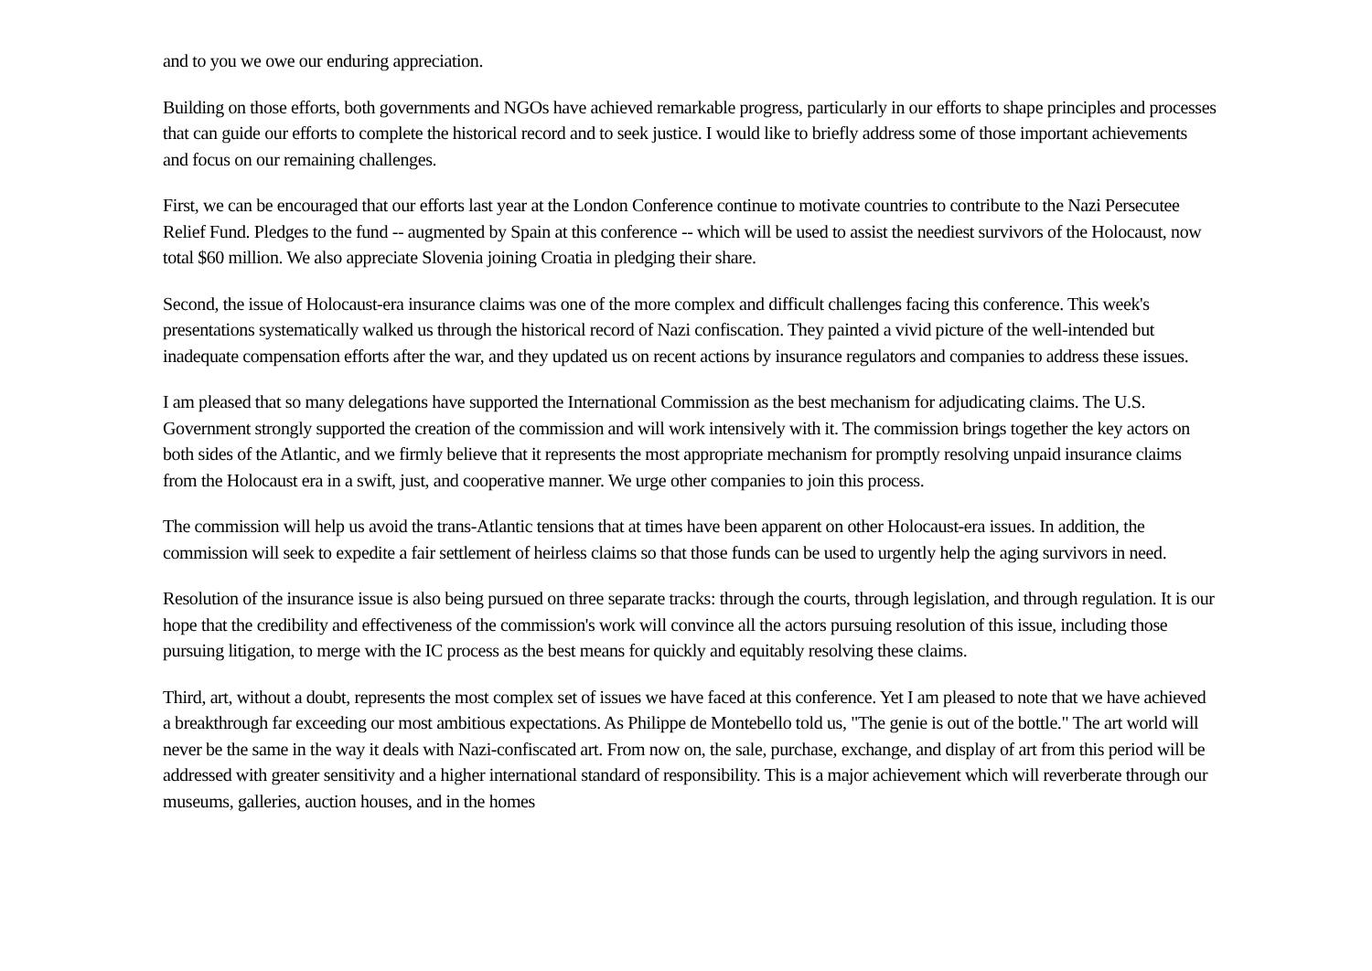and to you we owe our enduring appreciation.
Building on those efforts, both governments and NGOs have achieved remarkable progress, particularly in our efforts to shape principles and processes that can guide our efforts to complete the historical record and to seek justice. I would like to briefly address some of those important achievements and focus on our remaining challenges.
First, we can be encouraged that our efforts last year at the London Conference continue to motivate countries to contribute to the Nazi Persecutee Relief Fund. Pledges to the fund -- augmented by Spain at this conference -- which will be used to assist the neediest survivors of the Holocaust, now total $60 million. We also appreciate Slovenia joining Croatia in pledging their share.
Second, the issue of Holocaust-era insurance claims was one of the more complex and difficult challenges facing this conference. This week's presentations systematically walked us through the historical record of Nazi confiscation. They painted a vivid picture of the well-intended but inadequate compensation efforts after the war, and they updated us on recent actions by insurance regulators and companies to address these issues.
I am pleased that so many delegations have supported the International Commission as the best mechanism for adjudicating claims. The U.S. Government strongly supported the creation of the commission and will work intensively with it. The commission brings together the key actors on both sides of the Atlantic, and we firmly believe that it represents the most appropriate mechanism for promptly resolving unpaid insurance claims from the Holocaust era in a swift, just, and cooperative manner. We urge other companies to join this process.
The commission will help us avoid the trans-Atlantic tensions that at times have been apparent on other Holocaust-era issues. In addition, the commission will seek to expedite a fair settlement of heirless claims so that those funds can be used to urgently help the aging survivors in need.
Resolution of the insurance issue is also being pursued on three separate tracks: through the courts, through legislation, and through regulation. It is our hope that the credibility and effectiveness of the commission's work will convince all the actors pursuing resolution of this issue, including those pursuing litigation, to merge with the IC process as the best means for quickly and equitably resolving these claims.
Third, art, without a doubt, represents the most complex set of issues we have faced at this conference. Yet I am pleased to note that we have achieved a breakthrough far exceeding our most ambitious expectations. As Philippe de Montebello told us, "The genie is out of the bottle." The art world will never be the same in the way it deals with Nazi-confiscated art. From now on, the sale, purchase, exchange, and display of art from this period will be addressed with greater sensitivity and a higher international standard of responsibility. This is a major achievement which will reverberate through our museums, galleries, auction houses, and in the homes